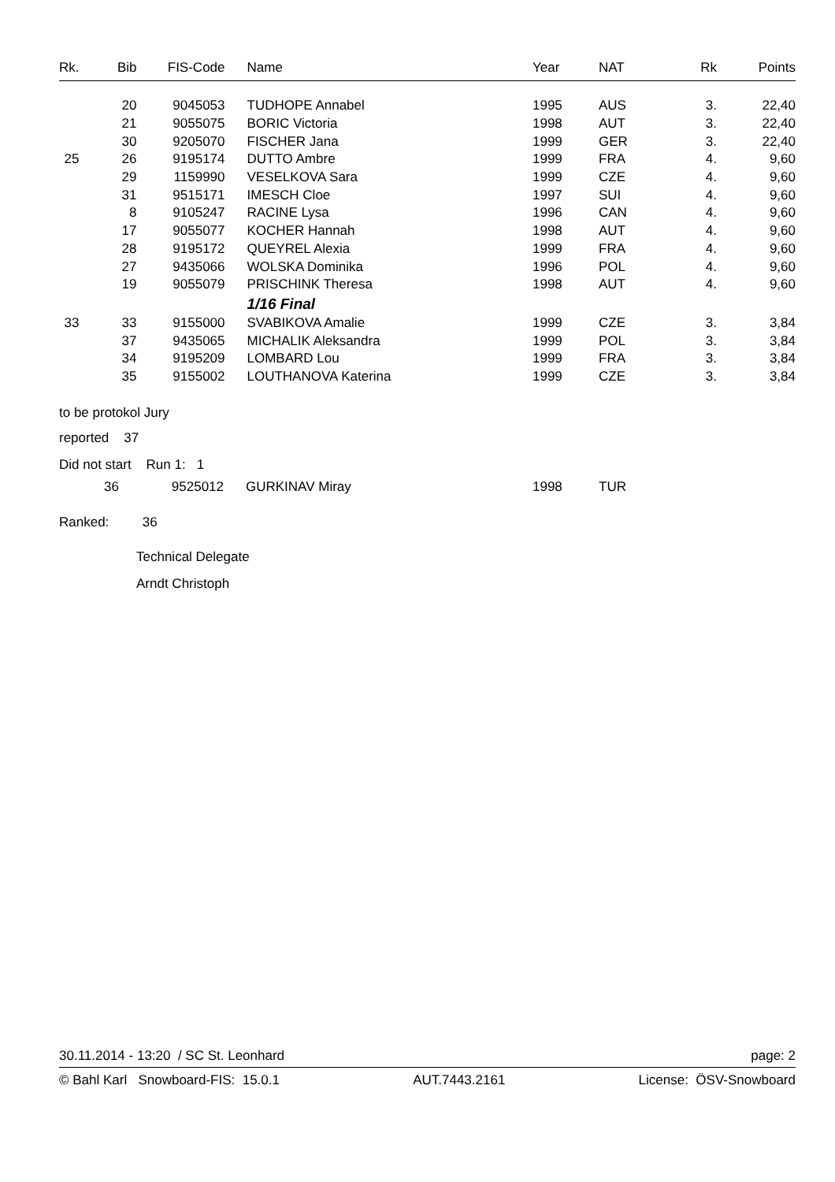| Rk. | Bib | FIS-Code | Name | Year | NAT | Rk | Points |
| --- | --- | --- | --- | --- | --- | --- | --- |
| | 20 | 9045053 | TUDHOPE Annabel | 1995 | AUS | 3. | 22,40 |
| | 21 | 9055075 | BORIC Victoria | 1998 | AUT | 3. | 22,40 |
| | 30 | 9205070 | FISCHER Jana | 1999 | GER | 3. | 22,40 |
| 25 | 26 | 9195174 | DUTTO Ambre | 1999 | FRA | 4. | 9,60 |
| | 29 | 1159990 | VESELKOVA Sara | 1999 | CZE | 4. | 9,60 |
| | 31 | 9515171 | IMESCH Cloe | 1997 | SUI | 4. | 9,60 |
| | 8 | 9105247 | RACINE Lysa | 1996 | CAN | 4. | 9,60 |
| | 17 | 9055077 | KOCHER Hannah | 1998 | AUT | 4. | 9,60 |
| | 28 | 9195172 | QUEYREL Alexia | 1999 | FRA | 4. | 9,60 |
| | 27 | 9435066 | WOLSKA Dominika | 1996 | POL | 4. | 9,60 |
| | 19 | 9055079 | PRISCHINK Theresa | 1998 | AUT | 4. | 9,60 |
| | | | 1/16 Final | | | | |
| 33 | 33 | 9155000 | SVABIKOVA Amalie | 1999 | CZE | 3. | 3,84 |
| | 37 | 9435065 | MICHALIK Aleksandra | 1999 | POL | 3. | 3,84 |
| | 34 | 9195209 | LOMBARD Lou | 1999 | FRA | 3. | 3,84 |
| | 35 | 9155002 | LOUTHANOVA Katerina | 1999 | CZE | 3. | 3,84 |
to be protokol Jury
reported 37
Did not start Run 1: 1
| 36 | 9525012 | GURKINAV Miray | 1998 | TUR |
Ranked: 36
Technical Delegate
Arndt Christoph
30.11.2014 - 13:20 / SC St. Leonhard page: 2
© Bahl Karl Snowboard-FIS: 15.0.1 AUT.7443.2161 License: ÖSV-Snowboard